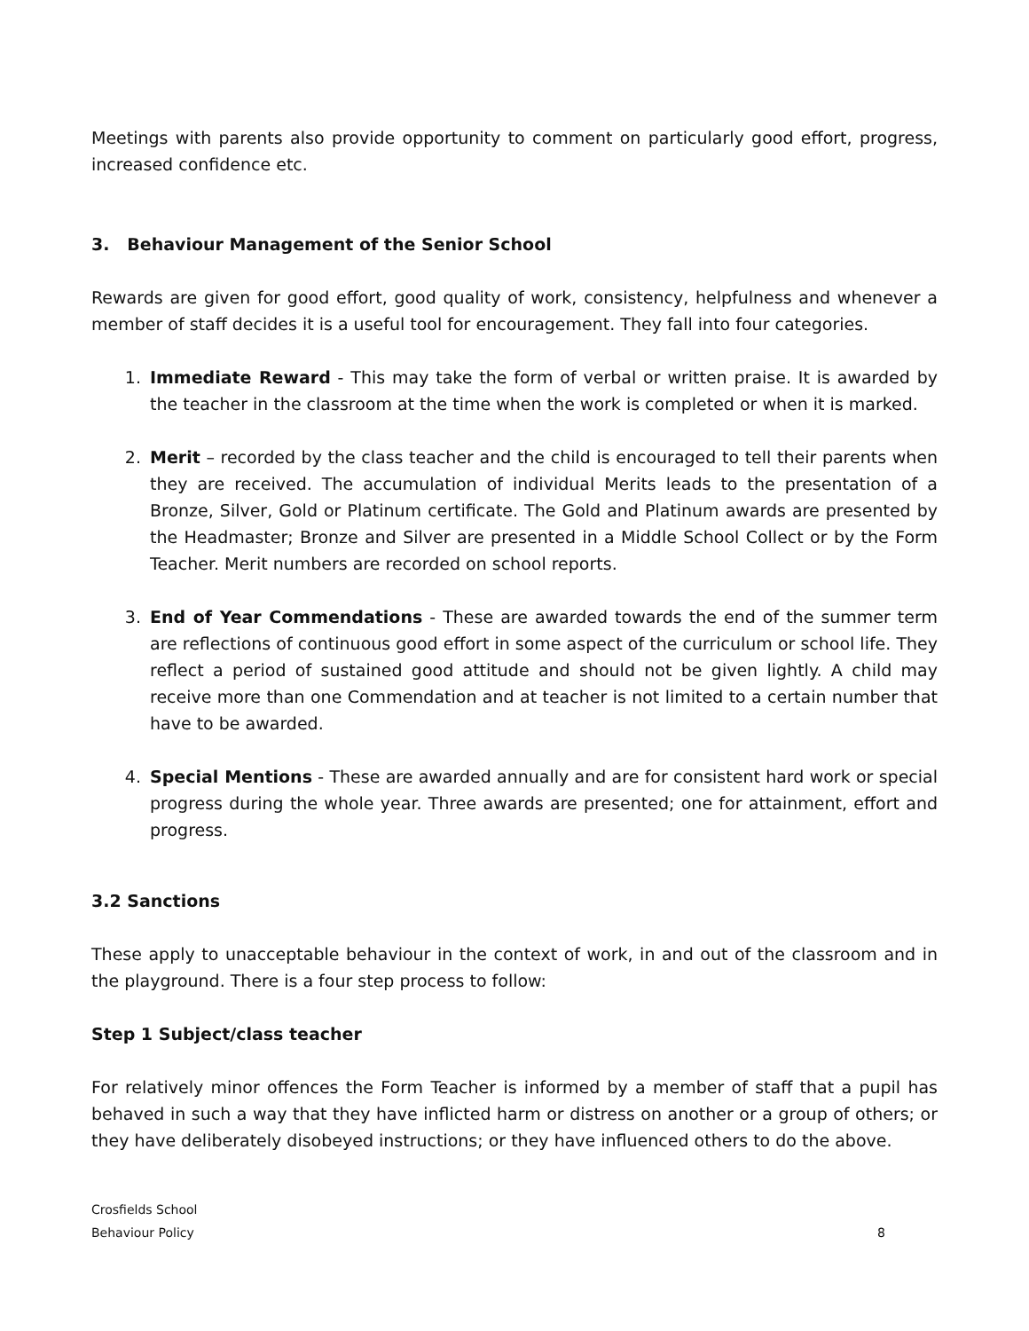Meetings with parents also provide opportunity to comment on particularly good effort, progress, increased confidence etc.
3. Behaviour Management of the Senior School
Rewards are given for good effort, good quality of work, consistency, helpfulness and whenever a member of staff decides it is a useful tool for encouragement. They fall into four categories.
1. Immediate Reward - This may take the form of verbal or written praise. It is awarded by the teacher in the classroom at the time when the work is completed or when it is marked.
2. Merit – recorded by the class teacher and the child is encouraged to tell their parents when they are received. The accumulation of individual Merits leads to the presentation of a Bronze, Silver, Gold or Platinum certificate. The Gold and Platinum awards are presented by the Headmaster; Bronze and Silver are presented in a Middle School Collect or by the Form Teacher. Merit numbers are recorded on school reports.
3. End of Year Commendations - These are awarded towards the end of the summer term are reflections of continuous good effort in some aspect of the curriculum or school life. They reflect a period of sustained good attitude and should not be given lightly. A child may receive more than one Commendation and at teacher is not limited to a certain number that have to be awarded.
4. Special Mentions - These are awarded annually and are for consistent hard work or special progress during the whole year. Three awards are presented; one for attainment, effort and progress.
3.2 Sanctions
These apply to unacceptable behaviour in the context of work, in and out of the classroom and in the playground. There is a four step process to follow:
Step 1 Subject/class teacher
For relatively minor offences the Form Teacher is informed by a member of staff that a pupil has behaved in such a way that they have inflicted harm or distress on another or a group of others; or they have deliberately disobeyed instructions; or they have influenced others to do the above.
Crosfields School
Behaviour Policy
8